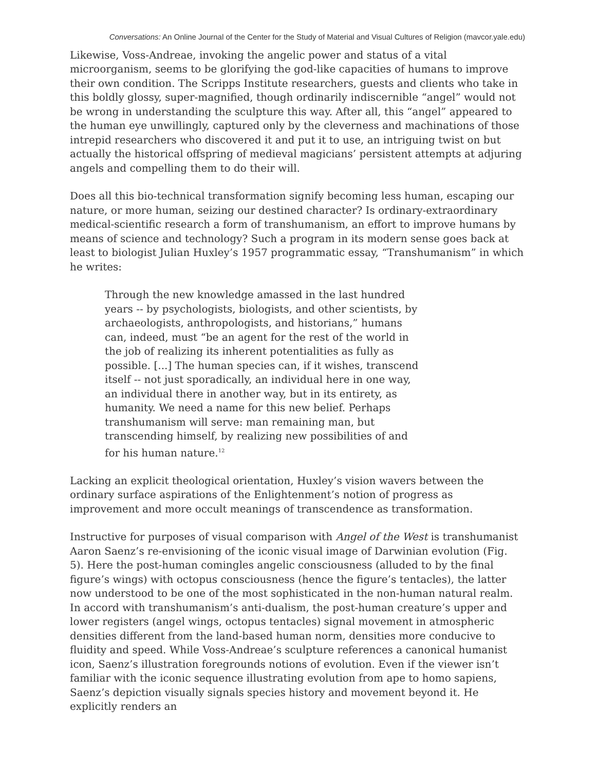Conversations: An Online Journal of the Center for the Study of Material and Visual Cultures of Religion (mavcor.yale.edu)
Likewise, Voss-Andreae, invoking the angelic power and status of a vital microorganism, seems to be glorifying the god-like capacities of humans to improve their own condition. The Scripps Institute researchers, guests and clients who take in this boldly glossy, super-magnified, though ordinarily indiscernible “angel” would not be wrong in understanding the sculpture this way. After all, this “angel” appeared to the human eye unwillingly, captured only by the cleverness and machinations of those intrepid researchers who discovered it and put it to use, an intriguing twist on but actually the historical offspring of medieval magicians’ persistent attempts at adjuring angels and compelling them to do their will.
Does all this bio-technical transformation signify becoming less human, escaping our nature, or more human, seizing our destined character? Is ordinary-extraordinary medical-scientific research a form of transhumanism, an effort to improve humans by means of science and technology? Such a program in its modern sense goes back at least to biologist Julian Huxley’s 1957 programmatic essay, “Transhumanism” in which he writes:
Through the new knowledge amassed in the last hundred years -- by psychologists, biologists, and other scientists, by archaeologists, anthropologists, and historians,” humans can, indeed, must “be an agent for the rest of the world in the job of realizing its inherent potentialities as fully as possible. [...] The human species can, if it wishes, transcend itself -- not just sporadically, an individual here in one way, an individual there in another way, but in its entirety, as humanity. We need a name for this new belief. Perhaps transhumanism will serve: man remaining man, but transcending himself, by realizing new possibilities of and for his human nature.<sup>12</sup>
Lacking an explicit theological orientation, Huxley’s vision wavers between the ordinary surface aspirations of the Enlightenment’s notion of progress as improvement and more occult meanings of transcendence as transformation.
Instructive for purposes of visual comparison with Angel of the West is transhumanist Aaron Saenz’s re-envisioning of the iconic visual image of Darwinian evolution (Fig. 5). Here the post-human comingles angelic consciousness (alluded to by the final figure’s wings) with octopus consciousness (hence the figure’s tentacles), the latter now understood to be one of the most sophisticated in the non-human natural realm. In accord with transhumanism’s anti-dualism, the post-human creature’s upper and lower registers (angel wings, octopus tentacles) signal movement in atmospheric densities different from the land-based human norm, densities more conducive to fluidity and speed. While Voss-Andreae’s sculpture references a canonical humanist icon, Saenz’s illustration foregrounds notions of evolution. Even if the viewer isn’t familiar with the iconic sequence illustrating evolution from ape to homo sapiens, Saenz’s depiction visually signals species history and movement beyond it. He explicitly renders an